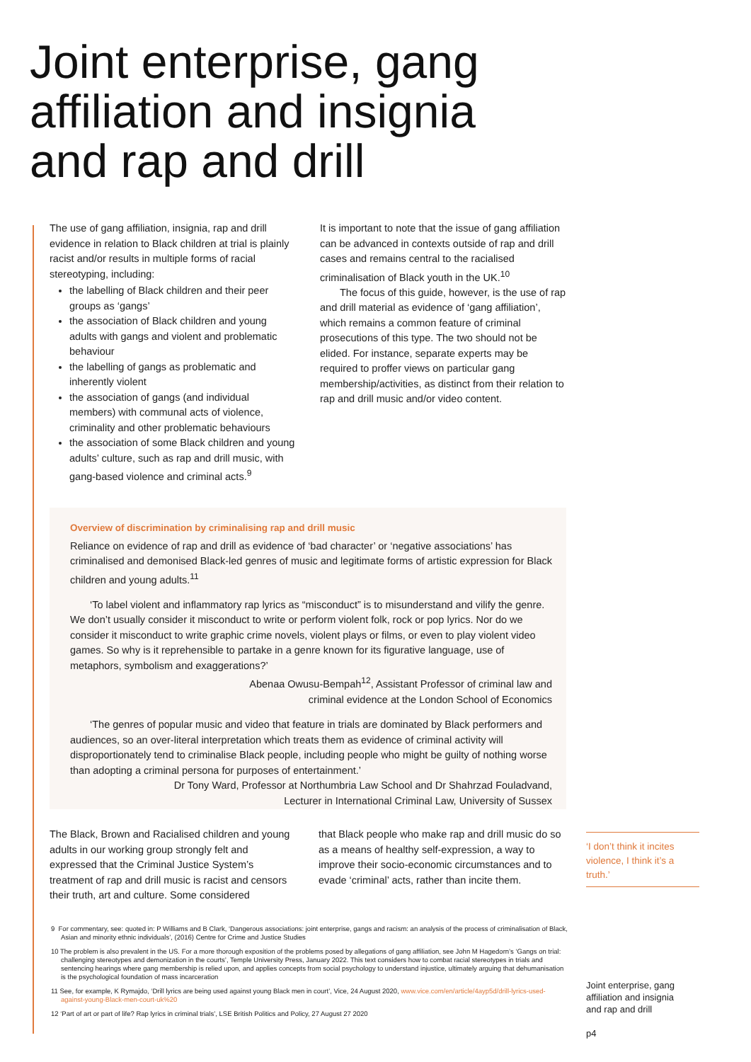Joint enterprise, gang
affiliation and insignia
and rap and drill
The use of gang affiliation, insignia, rap and drill evidence in relation to Black children at trial is plainly racist and/or results in multiple forms of racial stereotyping, including:
the labelling of Black children and their peer groups as ‘gangs’
the association of Black children and young adults with gangs and violent and problematic behaviour
the labelling of gangs as problematic and inherently violent
the association of gangs (and individual members) with communal acts of violence, criminality and other problematic behaviours
the association of some Black children and young adults’ culture, such as rap and drill music, with gang-based violence and criminal acts.<sup>9</sup>
It is important to note that the issue of gang affiliation can be advanced in contexts outside of rap and drill cases and remains central to the racialised criminalisation of Black youth in the UK.<sup>10</sup>
The focus of this guide, however, is the use of rap and drill material as evidence of ‘gang affiliation’, which remains a common feature of criminal prosecutions of this type. The two should not be elided. For instance, separate experts may be required to proffer views on particular gang membership/activities, as distinct from their relation to rap and drill music and/or video content.
Overview of discrimination by criminalising rap and drill music
Reliance on evidence of rap and drill as evidence of ‘bad character’ or ‘negative associations’ has criminalised and demonised Black-led genres of music and legitimate forms of artistic expression for Black children and young adults.<sup>11</sup>
‘To label violent and inflammatory rap lyrics as “misconduct” is to misunderstand and vilify the genre. We don’t usually consider it misconduct to write or perform violent folk, rock or pop lyrics. Nor do we consider it misconduct to write graphic crime novels, violent plays or films, or even to play violent video games. So why is it reprehensible to partake in a genre known for its figurative language, use of metaphors, symbolism and exaggerations?’
Abenaa Owusu-Bempah<sup>12</sup>, Assistant Professor of criminal law and
criminal evidence at the London School of Economics
‘The genres of popular music and video that feature in trials are dominated by Black performers and audiences, so an over-literal interpretation which treats them as evidence of criminal activity will disproportionately tend to criminalise Black people, including people who might be guilty of nothing worse than adopting a criminal persona for purposes of entertainment.’
Dr Tony Ward, Professor at Northumbria Law School and Dr Shahrzad Fouladvand,
Lecturer in International Criminal Law, University of Sussex
The Black, Brown and Racialised children and young adults in our working group strongly felt and expressed that the Criminal Justice System’s treatment of rap and drill music is racist and censors their truth, art and culture. Some considered
that Black people who make rap and drill music do so as a means of healthy self-expression, a way to improve their socio-economic circumstances and to evade ‘criminal’ acts, rather than incite them.
‘I don’t think it incites violence, I think it’s a truth.’
9 For commentary, see: quoted in: P Williams and B Clark, ‘Dangerous associations: joint enterprise, gangs and racism: an analysis of the process of criminalisation of Black, Asian and minority ethnic individuals’, (2016) Centre for Crime and Justice Studies
10 The problem is also prevalent in the US. For a more thorough exposition of the problems posed by allegations of gang affiliation, see John M Hagedorn’s ‘Gangs on trial: challenging stereotypes and demonization in the courts’, Temple University Press, January 2022. This text considers how to combat racial stereotypes in trials and sentencing hearings where gang membership is relied upon, and applies concepts from social psychology to understand injustice, ultimately arguing that dehumanisation is the psychological foundation of mass incarceration
11 See, for example, K Rymajdo, ‘Drill lyrics are being used against young Black men in court’, Vice, 24 August 2020, www.vice.com/en/article/4ayp5d/drill-lyrics-used-against-young-Black-men-court-uk%20
12 ‘Part of art or part of life? Rap lyrics in criminal trials’, LSE British Politics and Policy, 27 August 27 2020
Joint enterprise, gang
affiliation and insignia
and rap and drill
p4